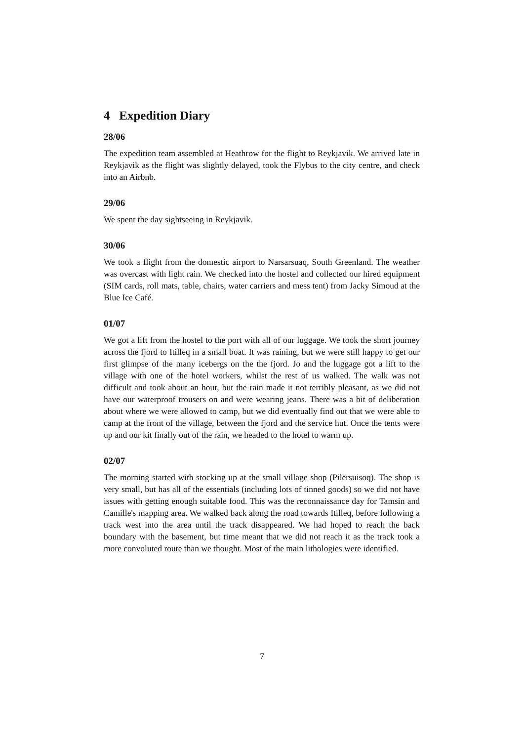4 Expedition Diary
28/06
The expedition team assembled at Heathrow for the flight to Reykjavik. We arrived late in Reykjavik as the flight was slightly delayed, took the Flybus to the city centre, and check into an Airbnb.
29/06
We spent the day sightseeing in Reykjavik.
30/06
We took a flight from the domestic airport to Narsarsuaq, South Greenland. The weather was overcast with light rain. We checked into the hostel and collected our hired equipment (SIM cards, roll mats, table, chairs, water carriers and mess tent) from Jacky Simoud at the Blue Ice Café.
01/07
We got a lift from the hostel to the port with all of our luggage. We took the short journey across the fjord to Itilleq in a small boat. It was raining, but we were still happy to get our first glimpse of the many icebergs on the the fjord. Jo and the luggage got a lift to the village with one of the hotel workers, whilst the rest of us walked. The walk was not difficult and took about an hour, but the rain made it not terribly pleasant, as we did not have our waterproof trousers on and were wearing jeans. There was a bit of deliberation about where we were allowed to camp, but we did eventually find out that we were able to camp at the front of the village, between the fjord and the service hut. Once the tents were up and our kit finally out of the rain, we headed to the hotel to warm up.
02/07
The morning started with stocking up at the small village shop (Pilersuisoq). The shop is very small, but has all of the essentials (including lots of tinned goods) so we did not have issues with getting enough suitable food. This was the reconnaissance day for Tamsin and Camille's mapping area. We walked back along the road towards Itilleq, before following a track west into the area until the track disappeared. We had hoped to reach the back boundary with the basement, but time meant that we did not reach it as the track took a more convoluted route than we thought. Most of the main lithologies were identified.
7